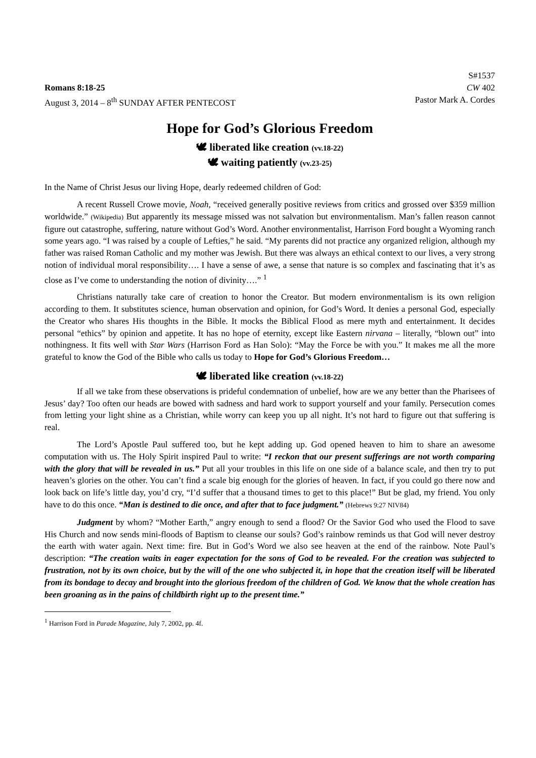S#1537
Romans 8:18-25 CW 402
August 3, 2014 – 8<sup>th</sup> SUNDAY AFTER PENTECOST Pastor Mark A. Cordes
Hope for God’s Glorious Freedom
🕊 liberated like creation (vv.18-22)
🕊 waiting patiently (vv.23-25)
In the Name of Christ Jesus our living Hope, dearly redeemed children of God:
A recent Russell Crowe movie, Noah, “received generally positive reviews from critics and grossed over $359 million worldwide.” (Wikipedia) But apparently its message missed was not salvation but environmentalism. Man’s fallen reason cannot figure out catastrophe, suffering, nature without God’s Word. Another environmentalist, Harrison Ford bought a Wyoming ranch some years ago. “I was raised by a couple of Lefties,” he said. “My parents did not practice any organized religion, although my father was raised Roman Catholic and my mother was Jewish. But there was always an ethical context to our lives, a very strong notion of individual moral responsibility…. I have a sense of awe, a sense that nature is so complex and fascinating that it’s as close as I’ve come to understanding the notion of divinity….” <sup>1</sup>
Christians naturally take care of creation to honor the Creator. But modern environmentalism is its own religion according to them. It substitutes science, human observation and opinion, for God’s Word. It denies a personal God, especially the Creator who shares His thoughts in the Bible. It mocks the Biblical Flood as mere myth and entertainment. It decides personal “ethics” by opinion and appetite. It has no hope of eternity, except like Eastern nirvana – literally, “blown out” into nothingness. It fits well with Star Wars (Harrison Ford as Han Solo): “May the Force be with you.” It makes me all the more grateful to know the God of the Bible who calls us today to Hope for God’s Glorious Freedom…
🕊 liberated like creation (vv.18-22)
If all we take from these observations is prideful condemnation of unbelief, how are we any better than the Pharisees of Jesus’ day? Too often our heads are bowed with sadness and hard work to support yourself and your family. Persecution comes from letting your light shine as a Christian, while worry can keep you up all night. It’s not hard to figure out that suffering is real.
The Lord’s Apostle Paul suffered too, but he kept adding up. God opened heaven to him to share an awesome computation with us. The Holy Spirit inspired Paul to write: “I reckon that our present sufferings are not worth comparing with the glory that will be revealed in us.” Put all your troubles in this life on one side of a balance scale, and then try to put heaven’s glories on the other. You can’t find a scale big enough for the glories of heaven. In fact, if you could go there now and look back on life’s little day, you’d cry, “I’d suffer that a thousand times to get to this place!” But be glad, my friend. You only have to do this once. “Man is destined to die once, and after that to face judgment.” (Hebrews 9:27 NIV84)
Judgment by whom? “Mother Earth,” angry enough to send a flood? Or the Savior God who used the Flood to save His Church and now sends mini-floods of Baptism to cleanse our souls? God’s rainbow reminds us that God will never destroy the earth with water again. Next time: fire. But in God’s Word we also see heaven at the end of the rainbow. Note Paul’s description: “The creation waits in eager expectation for the sons of God to be revealed. For the creation was subjected to frustration, not by its own choice, but by the will of the one who subjected it, in hope that the creation itself will be liberated from its bondage to decay and brought into the glorious freedom of the children of God. We know that the whole creation has been groaning as in the pains of childbirth right up to the present time.”
<sup>1</sup> Harrison Ford in Parade Magazine, July 7, 2002, pp. 4f.